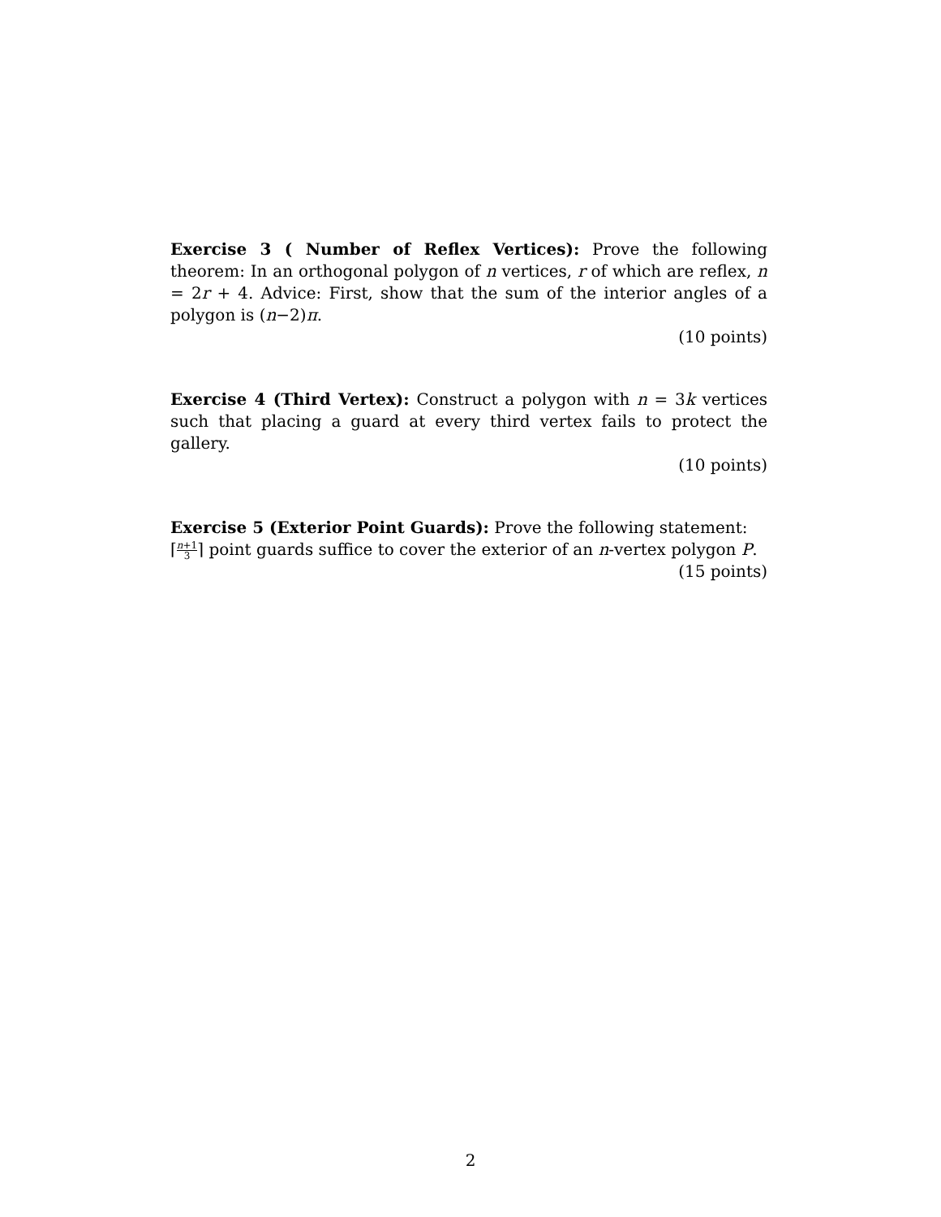Exercise 3 ( Number of Reflex Vertices): Prove the following theorem: In an orthogonal polygon of n vertices, r of which are reflex, n = 2r + 4. Advice: First, show that the sum of the interior angles of a polygon is (n−2)π.
(10 points)
Exercise 4 (Third Vertex): Construct a polygon with n = 3k vertices such that placing a guard at every third vertex fails to protect the gallery.
(10 points)
Exercise 5 (Exterior Point Guards): Prove the following statement:
⌈n+1 3⌉ point guards suffice to cover the exterior of an n-vertex polygon P.
(15 points)
2